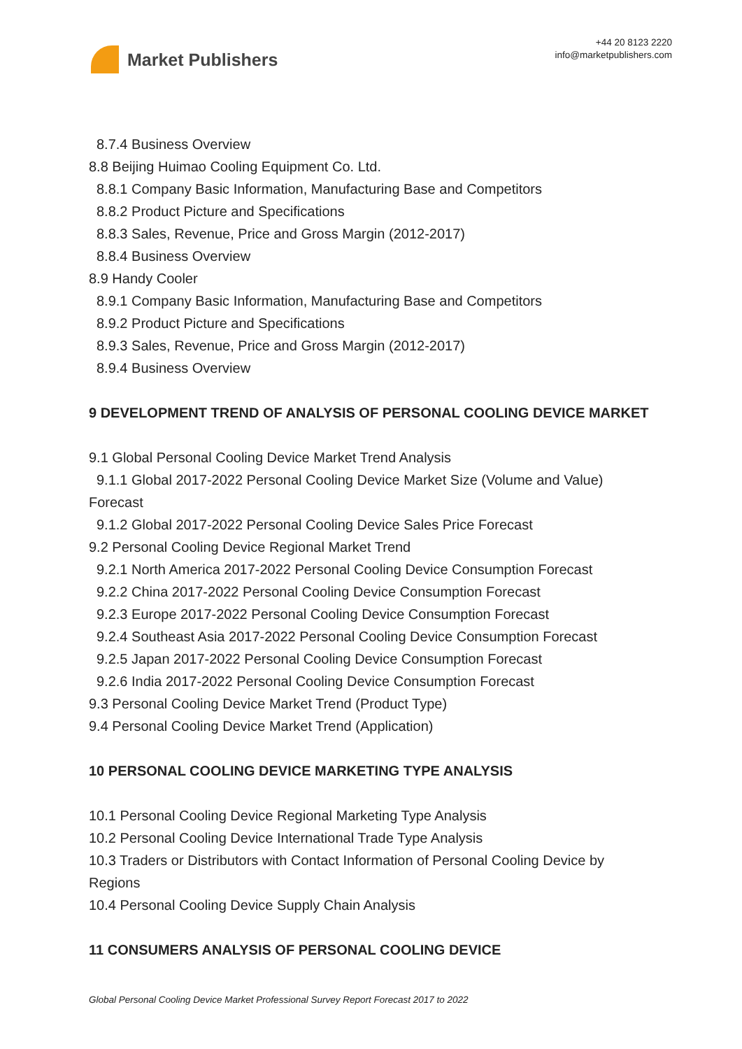Market Publishers
+44 20 8123 2220
info@marketpublishers.com
8.7.4 Business Overview
8.8 Beijing Huimao Cooling Equipment Co. Ltd.
8.8.1 Company Basic Information, Manufacturing Base and Competitors
8.8.2 Product Picture and Specifications
8.8.3 Sales, Revenue, Price and Gross Margin (2012-2017)
8.8.4 Business Overview
8.9 Handy Cooler
8.9.1 Company Basic Information, Manufacturing Base and Competitors
8.9.2 Product Picture and Specifications
8.9.3 Sales, Revenue, Price and Gross Margin (2012-2017)
8.9.4 Business Overview
9 DEVELOPMENT TREND OF ANALYSIS OF PERSONAL COOLING DEVICE MARKET
9.1 Global Personal Cooling Device Market Trend Analysis
9.1.1 Global 2017-2022 Personal Cooling Device Market Size (Volume and Value)
Forecast
9.1.2 Global 2017-2022 Personal Cooling Device Sales Price Forecast
9.2 Personal Cooling Device Regional Market Trend
9.2.1 North America 2017-2022 Personal Cooling Device Consumption Forecast
9.2.2 China 2017-2022 Personal Cooling Device Consumption Forecast
9.2.3 Europe 2017-2022 Personal Cooling Device Consumption Forecast
9.2.4 Southeast Asia 2017-2022 Personal Cooling Device Consumption Forecast
9.2.5 Japan 2017-2022 Personal Cooling Device Consumption Forecast
9.2.6 India 2017-2022 Personal Cooling Device Consumption Forecast
9.3 Personal Cooling Device Market Trend (Product Type)
9.4 Personal Cooling Device Market Trend (Application)
10 PERSONAL COOLING DEVICE MARKETING TYPE ANALYSIS
10.1 Personal Cooling Device Regional Marketing Type Analysis
10.2 Personal Cooling Device International Trade Type Analysis
10.3 Traders or Distributors with Contact Information of Personal Cooling Device by Regions
10.4 Personal Cooling Device Supply Chain Analysis
11 CONSUMERS ANALYSIS OF PERSONAL COOLING DEVICE
Global Personal Cooling Device Market Professional Survey Report Forecast 2017 to 2022